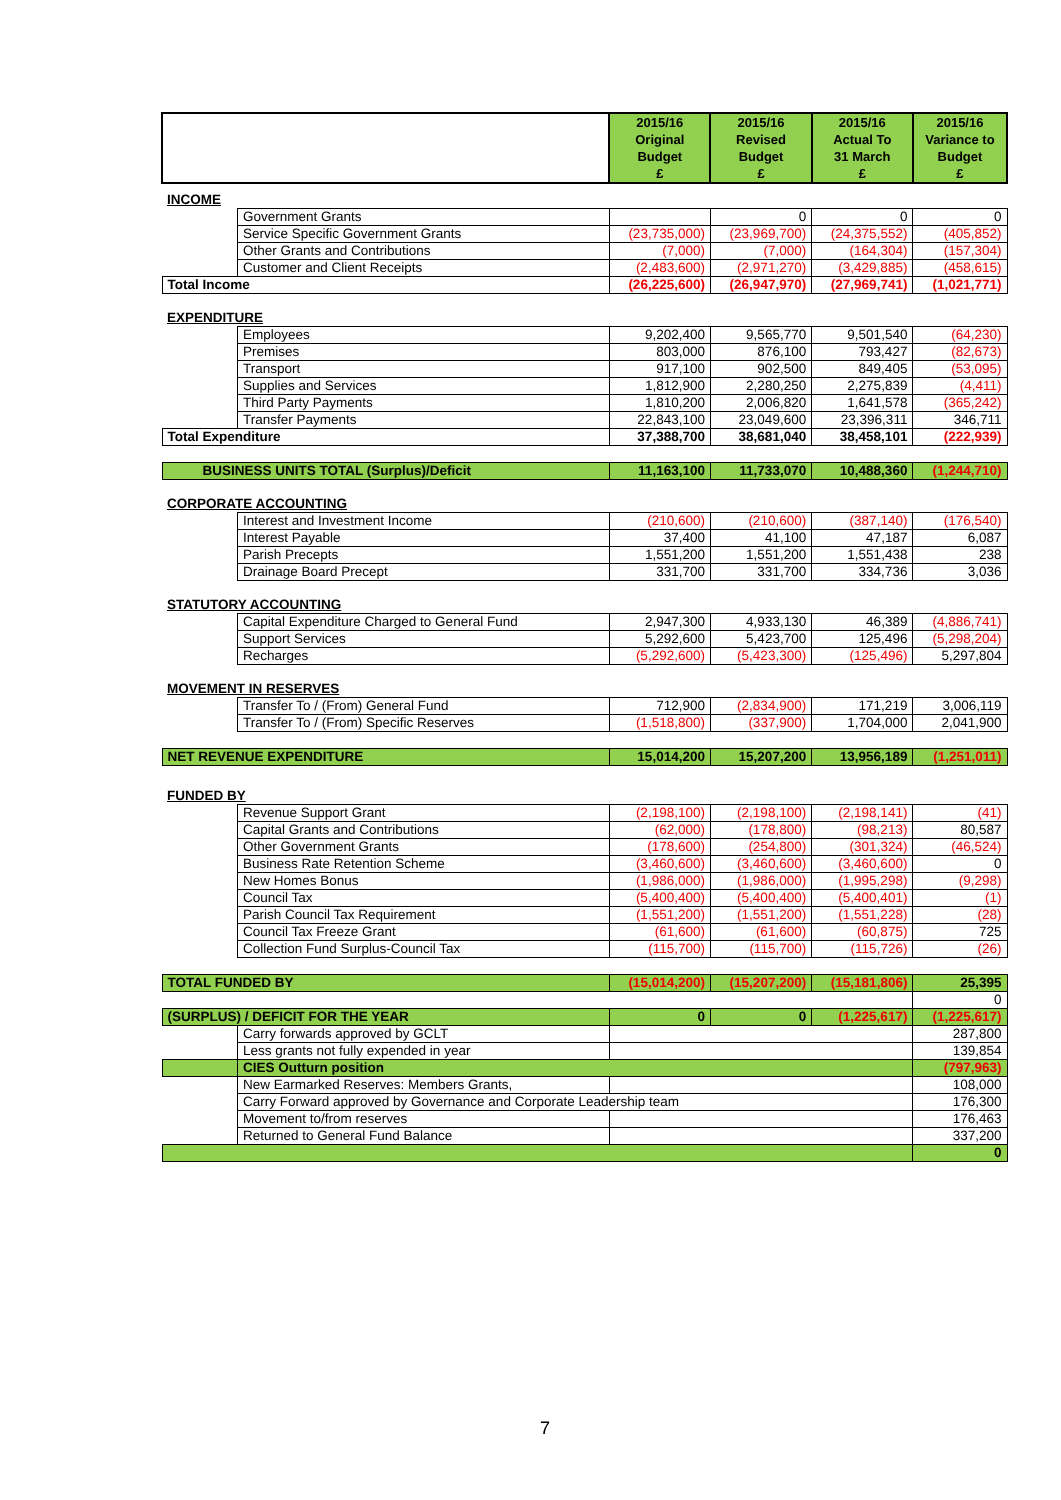| | | 2015/16 Original Budget £ | 2015/16 Revised Budget £ | 2015/16 Actual To 31 March £ | 2015/16 Variance to Budget £ |
| --- | --- | --- | --- | --- | --- |
| INCOME | | | | | |
| | Government Grants | | 0 | 0 | 0 |
| | Service Specific Government Grants | (23,735,000) | (23,969,700) | (24,375,552) | (405,852) |
| | Other Grants and Contributions | (7,000) | (7,000) | (164,304) | (157,304) |
| | Customer and Client Receipts | (2,483,600) | (2,971,270) | (3,429,885) | (458,615) |
| Total Income | | (26,225,600) | (26,947,970) | (27,969,741) | (1,021,771) |
| EXPENDITURE | | | | | |
| | Employees | 9,202,400 | 9,565,770 | 9,501,540 | (64,230) |
| | Premises | 803,000 | 876,100 | 793,427 | (82,673) |
| | Transport | 917,100 | 902,500 | 849,405 | (53,095) |
| | Supplies and Services | 1,812,900 | 2,280,250 | 2,275,839 | (4,411) |
| | Third Party Payments | 1,810,200 | 2,006,820 | 1,641,578 | (365,242) |
| | Transfer Payments | 22,843,100 | 23,049,600 | 23,396,311 | 346,711 |
| Total Expenditure | | 37,388,700 | 38,681,040 | 38,458,101 | (222,939) |
| BUSINESS UNITS TOTAL (Surplus)/Deficit | | 11,163,100 | 11,733,070 | 10,488,360 | (1,244,710) |
| CORPORATE ACCOUNTING | | | | | |
| | Interest and Investment Income | (210,600) | (210,600) | (387,140) | (176,540) |
| | Interest Payable | 37,400 | 41,100 | 47,187 | 6,087 |
| | Parish Precepts | 1,551,200 | 1,551,200 | 1,551,438 | 238 |
| | Drainage Board Precept | 331,700 | 331,700 | 334,736 | 3,036 |
| STATUTORY ACCOUNTING | | | | | |
| | Capital Expenditure Charged to General Fund | 2,947,300 | 4,933,130 | 46,389 | (4,886,741) |
| | Support Services | 5,292,600 | 5,423,700 | 125,496 | (5,298,204) |
| | Recharges | (5,292,600) | (5,423,300) | (125,496) | 5,297,804 |
| MOVEMENT IN RESERVES | | | | | |
| | Transfer To / (From) General Fund | 712,900 | (2,834,900) | 171,219 | 3,006,119 |
| | Transfer To / (From) Specific Reserves | (1,518,800) | (337,900) | 1,704,000 | 2,041,900 |
| NET REVENUE EXPENDITURE | | 15,014,200 | 15,207,200 | 13,956,189 | (1,251,011) |
| FUNDED BY | | | | | |
| | Revenue Support Grant | (2,198,100) | (2,198,100) | (2,198,141) | (41) |
| | Capital Grants and Contributions | (62,000) | (178,800) | (98,213) | 80,587 |
| | Other Government Grants | (178,600) | (254,800) | (301,324) | (46,524) |
| | Business Rate Retention Scheme | (3,460,600) | (3,460,600) | (3,460,600) | 0 |
| | New Homes Bonus | (1,986,000) | (1,986,000) | (1,995,298) | (9,298) |
| | Council Tax | (5,400,400) | (5,400,400) | (5,400,401) | (1) |
| | Parish Council Tax Requirement | (1,551,200) | (1,551,200) | (1,551,228) | (28) |
| | Council Tax Freeze Grant | (61,600) | (61,600) | (60,875) | 725 |
| | Collection Fund Surplus-Council Tax | (115,700) | (115,700) | (115,726) | (26) |
| TOTAL FUNDED BY | | (15,014,200) | (15,207,200) | (15,181,806) | 25,395 |
| | | | | | 0 |
| (SURPLUS) / DEFICIT FOR THE YEAR | | 0 | 0 | (1,225,617) | (1,225,617) |
| | Carry forwards approved by GCLT | | | | 287,800 |
| | Less grants not fully expended in year | | | | 139,854 |
| | CIES Outturn position | | | | (797,963) |
| | New Earmarked Reserves: Members Grants, | | | | 108,000 |
| | Carry Forward approved by Governance and Corporate Leadership team | | | | 176,300 |
| | Movement to/from reserves | | | | 176,463 |
| | Returned to General Fund Balance | | | | 337,200 |
| | | | | | 0 |
7